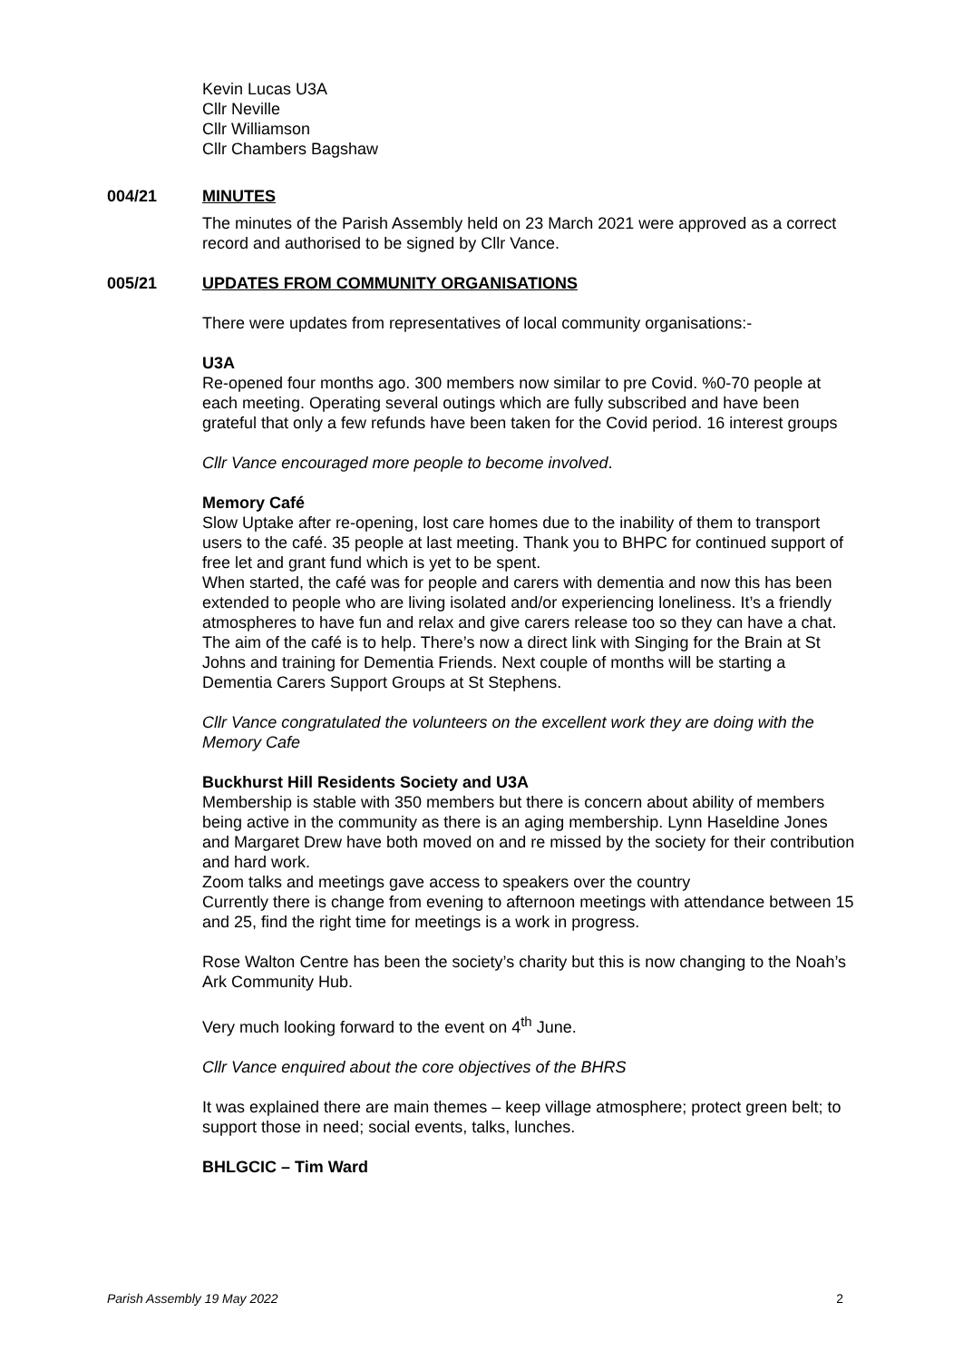Kevin Lucas U3A
Cllr Neville
Cllr Williamson
Cllr Chambers Bagshaw
004/21 MINUTES
The minutes of the Parish Assembly held on 23 March 2021 were approved as a correct record and authorised to be signed by Cllr Vance.
005/21 UPDATES FROM COMMUNITY ORGANISATIONS
There were updates from representatives of local community organisations:-
U3A
Re-opened four months ago. 300 members now similar to pre Covid. %0-70 people at each meeting. Operating several outings which are fully subscribed and have been grateful that only a few refunds have been taken for the Covid period. 16 interest groups
Cllr Vance encouraged more people to become involved.
Memory Café
Slow Uptake after re-opening, lost care homes due to the inability of them to transport users to the café. 35 people at last meeting. Thank you to BHPC for continued support of free let and grant fund which is yet to be spent.
When started, the café was for people and carers with dementia and now this has been extended to people who are living isolated and/or experiencing loneliness. It’s a friendly atmospheres to have fun and relax and give carers release too so they can have a chat. The aim of the café is to help. There’s now a direct link with Singing for the Brain at St Johns and training for Dementia Friends. Next couple of months will be starting a Dementia Carers Support Groups at St Stephens.
Cllr Vance congratulated the volunteers on the excellent work they are doing with the Memory Cafe
Buckhurst Hill Residents Society and U3A
Membership is stable with 350 members but there is concern about ability of members being active in the community as there is an aging membership. Lynn Haseldine Jones and Margaret Drew have both moved on and re missed by the society for their contribution and hard work.
Zoom talks and meetings gave access to speakers over the country
Currently there is change from evening to afternoon meetings with attendance between 15 and 25, find the right time for meetings is a work in progress.
Rose Walton Centre has been the society’s charity but this is now changing to the Noah’s Ark Community Hub.
Very much looking forward to the event on 4<sup>th</sup> June.
Cllr Vance enquired about the core objectives of the BHRS
It was explained there are main themes – keep village atmosphere; protect green belt; to support those in need; social events, talks, lunches.
BHLGCIC – Tim Ward
Parish Assembly 19 May 2022 2